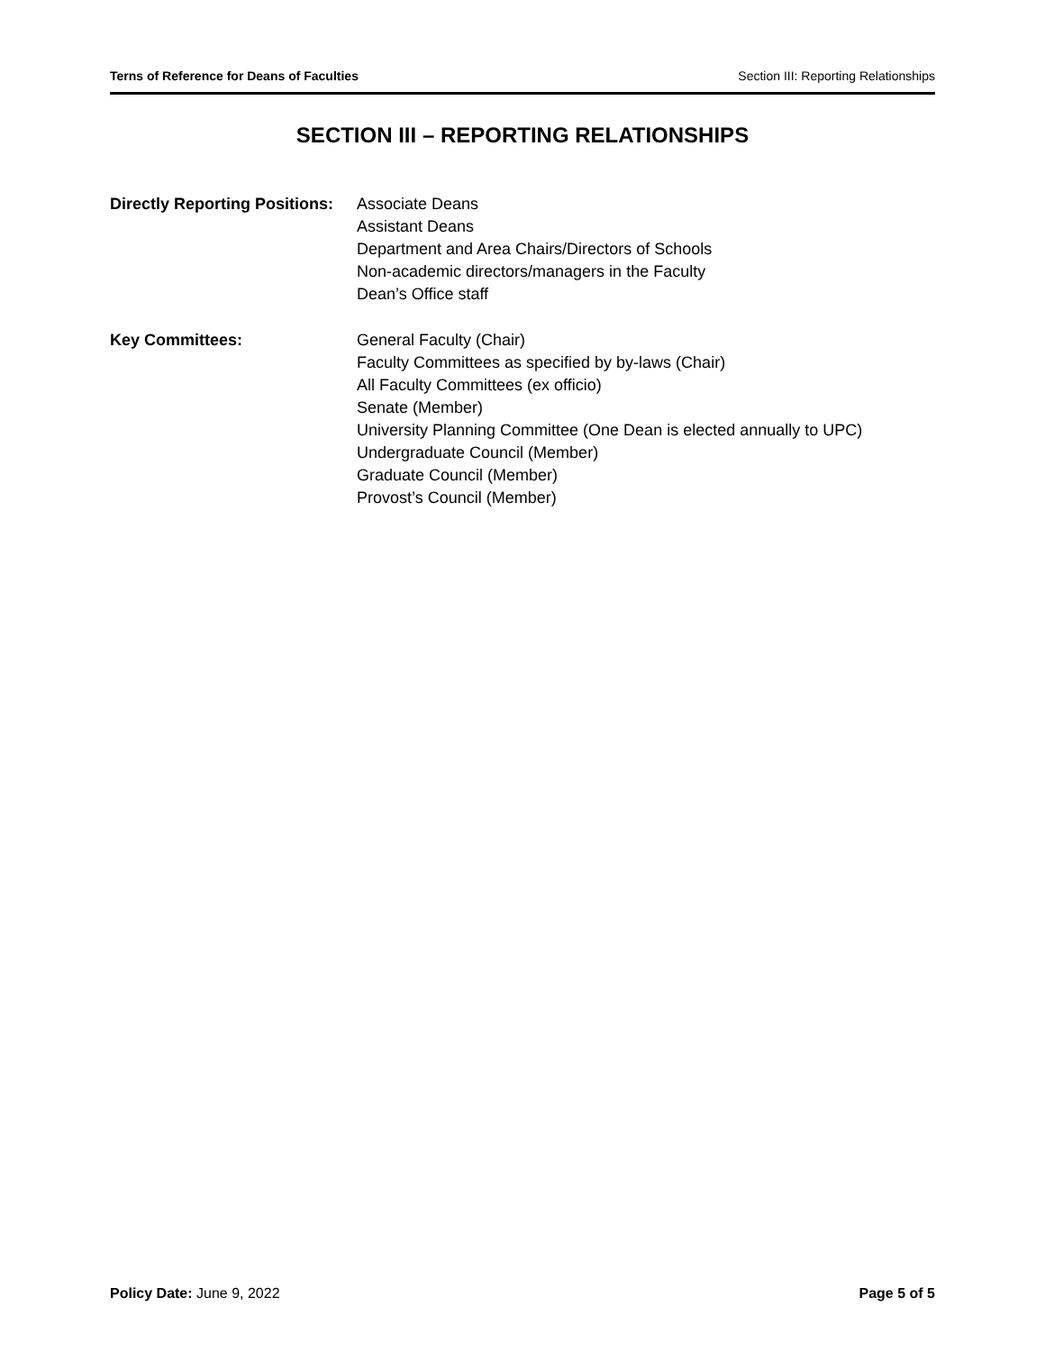Terns of Reference for Deans of Faculties Section III: Reporting Relationships
SECTION III – REPORTING RELATIONSHIPS
Directly Reporting Positions:
Associate Deans
Assistant Deans
Department and Area Chairs/Directors of Schools
Non-academic directors/managers in the Faculty
Dean’s Office staff
Key Committees: General Faculty (Chair)
Faculty Committees as specified by by-laws (Chair)
All Faculty Committees (ex officio)
Senate (Member)
University Planning Committee (One Dean is elected annually to UPC)
Undergraduate Council (Member)
Graduate Council (Member)
Provost’s Council (Member)
Policy Date: June 9, 2022 Page 5 of 5